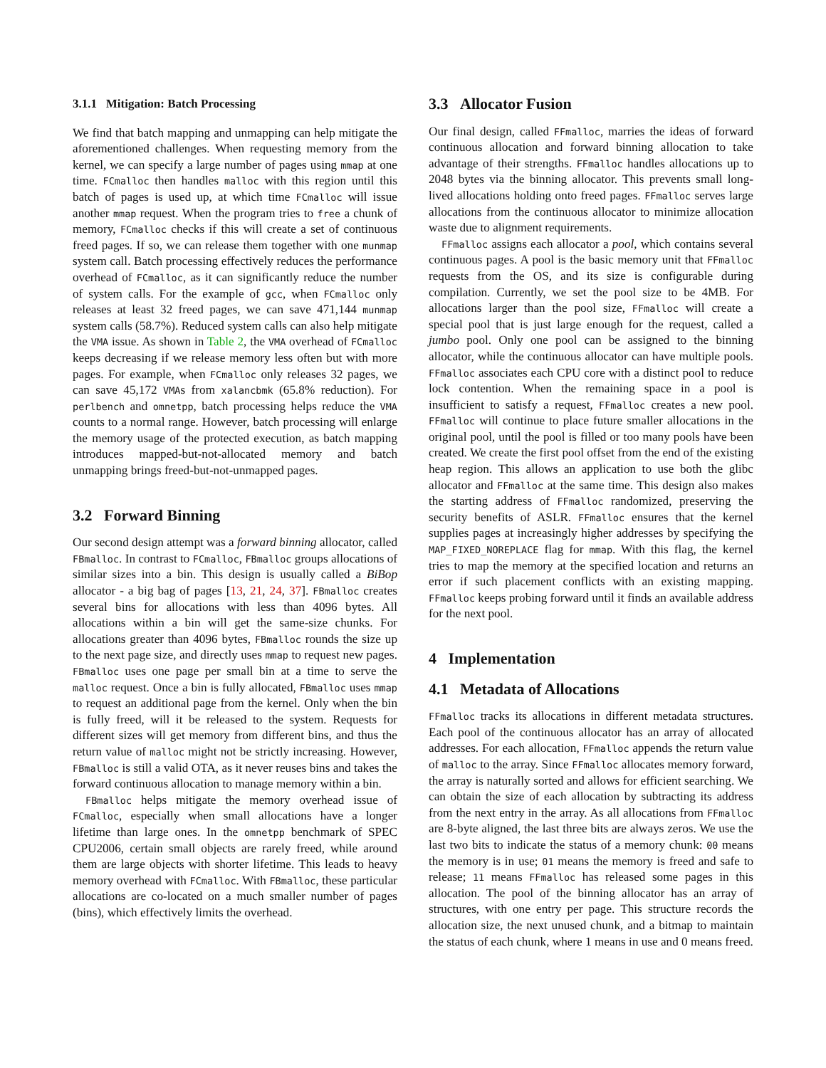3.1.1 Mitigation: Batch Processing
We find that batch mapping and unmapping can help mitigate the aforementioned challenges. When requesting memory from the kernel, we can specify a large number of pages using mmap at one time. FCmalloc then handles malloc with this region until this batch of pages is used up, at which time FCmalloc will issue another mmap request. When the program tries to free a chunk of memory, FCmalloc checks if this will create a set of continuous freed pages. If so, we can release them together with one munmap system call. Batch processing effectively reduces the performance overhead of FCmalloc, as it can significantly reduce the number of system calls. For the example of gcc, when FCmalloc only releases at least 32 freed pages, we can save 471,144 munmap system calls (58.7%). Reduced system calls can also help mitigate the VMA issue. As shown in Table 2, the VMA overhead of FCmalloc keeps decreasing if we release memory less often but with more pages. For example, when FCmalloc only releases 32 pages, we can save 45,172 VMAs from xalancbmk (65.8% reduction). For perlbench and omnetpp, batch processing helps reduce the VMA counts to a normal range. However, batch processing will enlarge the memory usage of the protected execution, as batch mapping introduces mapped-but-not-allocated memory and batch unmapping brings freed-but-not-unmapped pages.
3.2 Forward Binning
Our second design attempt was a forward binning allocator, called FBmalloc. In contrast to FCmalloc, FBmalloc groups allocations of similar sizes into a bin. This design is usually called a BiBop allocator - a big bag of pages [13, 21, 24, 37]. FBmalloc creates several bins for allocations with less than 4096 bytes. All allocations within a bin will get the same-size chunks. For allocations greater than 4096 bytes, FBmalloc rounds the size up to the next page size, and directly uses mmap to request new pages. FBmalloc uses one page per small bin at a time to serve the malloc request. Once a bin is fully allocated, FBmalloc uses mmap to request an additional page from the kernel. Only when the bin is fully freed, will it be released to the system. Requests for different sizes will get memory from different bins, and thus the return value of malloc might not be strictly increasing. However, FBmalloc is still a valid OTA, as it never reuses bins and takes the forward continuous allocation to manage memory within a bin.
FBmalloc helps mitigate the memory overhead issue of FCmalloc, especially when small allocations have a longer lifetime than large ones. In the omnetpp benchmark of SPEC CPU2006, certain small objects are rarely freed, while around them are large objects with shorter lifetime. This leads to heavy memory overhead with FCmalloc. With FBmalloc, these particular allocations are co-located on a much smaller number of pages (bins), which effectively limits the overhead.
3.3 Allocator Fusion
Our final design, called FFmalloc, marries the ideas of forward continuous allocation and forward binning allocation to take advantage of their strengths. FFmalloc handles allocations up to 2048 bytes via the binning allocator. This prevents small long-lived allocations holding onto freed pages. FFmalloc serves large allocations from the continuous allocator to minimize allocation waste due to alignment requirements.
FFmalloc assigns each allocator a pool, which contains several continuous pages. A pool is the basic memory unit that FFmalloc requests from the OS, and its size is configurable during compilation. Currently, we set the pool size to be 4MB. For allocations larger than the pool size, FFmalloc will create a special pool that is just large enough for the request, called a jumbo pool. Only one pool can be assigned to the binning allocator, while the continuous allocator can have multiple pools. FFmalloc associates each CPU core with a distinct pool to reduce lock contention. When the remaining space in a pool is insufficient to satisfy a request, FFmalloc creates a new pool. FFmalloc will continue to place future smaller allocations in the original pool, until the pool is filled or too many pools have been created. We create the first pool offset from the end of the existing heap region. This allows an application to use both the glibc allocator and FFmalloc at the same time. This design also makes the starting address of FFmalloc randomized, preserving the security benefits of ASLR. FFmalloc ensures that the kernel supplies pages at increasingly higher addresses by specifying the MAP_FIXED_NOREPLACE flag for mmap. With this flag, the kernel tries to map the memory at the specified location and returns an error if such placement conflicts with an existing mapping. FFmalloc keeps probing forward until it finds an available address for the next pool.
4 Implementation
4.1 Metadata of Allocations
FFmalloc tracks its allocations in different metadata structures. Each pool of the continuous allocator has an array of allocated addresses. For each allocation, FFmalloc appends the return value of malloc to the array. Since FFmalloc allocates memory forward, the array is naturally sorted and allows for efficient searching. We can obtain the size of each allocation by subtracting its address from the next entry in the array. As all allocations from FFmalloc are 8-byte aligned, the last three bits are always zeros. We use the last two bits to indicate the status of a memory chunk: 00 means the memory is in use; 01 means the memory is freed and safe to release; 11 means FFmalloc has released some pages in this allocation. The pool of the binning allocator has an array of structures, with one entry per page. This structure records the allocation size, the next unused chunk, and a bitmap to maintain the status of each chunk, where 1 means in use and 0 means freed.